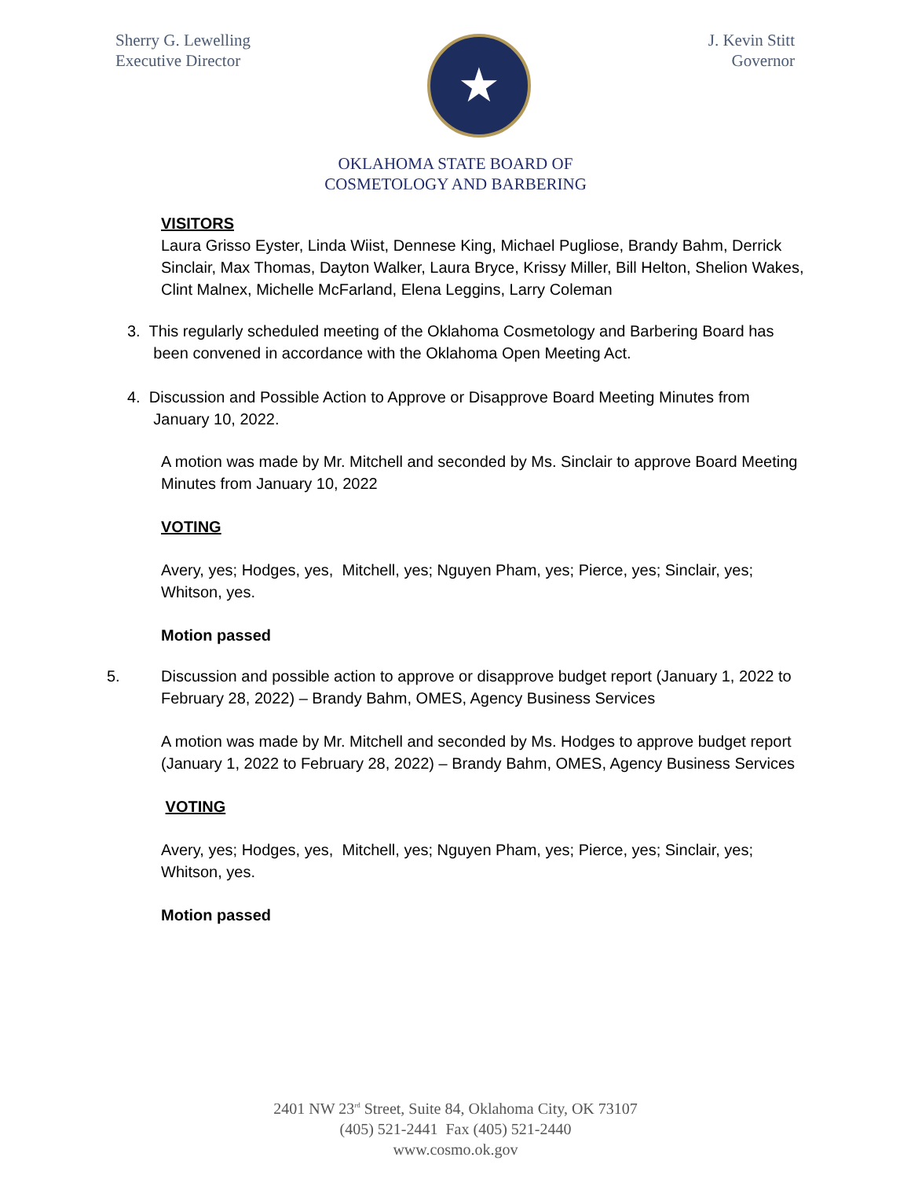Sherry G. Lewelling
Executive Director
★
J. Kevin Stitt
Governor
OKLAHOMA STATE BOARD OF
COSMETOLOGY AND BARBERING
VISITORS
Laura Grisso Eyster, Linda Wiist, Dennese King, Michael Pugliose, Brandy Bahm, Derrick Sinclair, Max Thomas, Dayton Walker, Laura Bryce, Krissy Miller, Bill Helton, Shelion Wakes, Clint Malnex, Michelle McFarland, Elena Leggins, Larry Coleman
3. This regularly scheduled meeting of the Oklahoma Cosmetology and Barbering Board has
been convened in accordance with the Oklahoma Open Meeting Act.
4. Discussion and Possible Action to Approve or Disapprove Board Meeting Minutes from
January 10, 2022.
A motion was made by Mr. Mitchell and seconded by Ms. Sinclair to approve Board Meeting Minutes from January 10, 2022
VOTING
Avery, yes; Hodges, yes, Mitchell, yes; Nguyen Pham, yes; Pierce, yes; Sinclair, yes; Whitson, yes.
Motion passed
5.
Discussion and possible action to approve or disapprove budget report (January 1, 2022 to February 28, 2022) – Brandy Bahm, OMES, Agency Business Services
A motion was made by Mr. Mitchell and seconded by Ms. Hodges to approve budget report (January 1, 2022 to February 28, 2022) – Brandy Bahm, OMES, Agency Business Services
VOTING
Avery, yes; Hodges, yes, Mitchell, yes; Nguyen Pham, yes; Pierce, yes; Sinclair, yes; Whitson, yes.
Motion passed
2401 NW 23<sup>rd</sup> Street, Suite 84, Oklahoma City, OK 73107
(405) 521-2441 Fax (405) 521-2440
www.cosmo.ok.gov